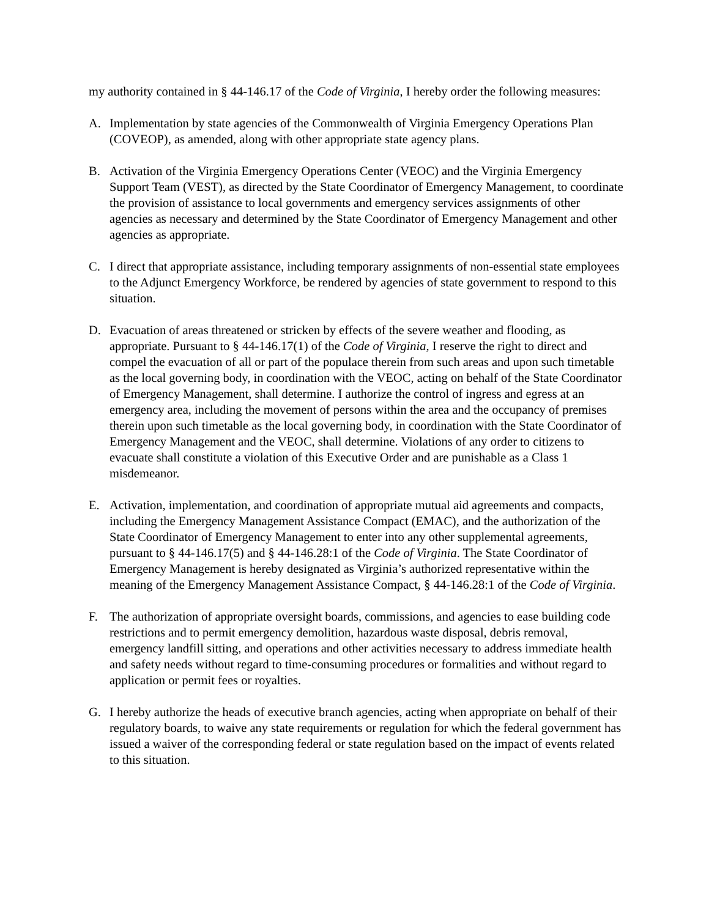my authority contained in § 44-146.17 of the Code of Virginia, I hereby order the following measures:
A. Implementation by state agencies of the Commonwealth of Virginia Emergency Operations Plan (COVEOP), as amended, along with other appropriate state agency plans.
B. Activation of the Virginia Emergency Operations Center (VEOC) and the Virginia Emergency Support Team (VEST), as directed by the State Coordinator of Emergency Management, to coordinate the provision of assistance to local governments and emergency services assignments of other agencies as necessary and determined by the State Coordinator of Emergency Management and other agencies as appropriate.
C. I direct that appropriate assistance, including temporary assignments of non-essential state employees to the Adjunct Emergency Workforce, be rendered by agencies of state government to respond to this situation.
D. Evacuation of areas threatened or stricken by effects of the severe weather and flooding, as appropriate. Pursuant to § 44-146.17(1) of the Code of Virginia, I reserve the right to direct and compel the evacuation of all or part of the populace therein from such areas and upon such timetable as the local governing body, in coordination with the VEOC, acting on behalf of the State Coordinator of Emergency Management, shall determine. I authorize the control of ingress and egress at an emergency area, including the movement of persons within the area and the occupancy of premises therein upon such timetable as the local governing body, in coordination with the State Coordinator of Emergency Management and the VEOC, shall determine. Violations of any order to citizens to evacuate shall constitute a violation of this Executive Order and are punishable as a Class 1 misdemeanor.
E. Activation, implementation, and coordination of appropriate mutual aid agreements and compacts, including the Emergency Management Assistance Compact (EMAC), and the authorization of the State Coordinator of Emergency Management to enter into any other supplemental agreements, pursuant to § 44-146.17(5) and § 44-146.28:1 of the Code of Virginia. The State Coordinator of Emergency Management is hereby designated as Virginia’s authorized representative within the meaning of the Emergency Management Assistance Compact, § 44-146.28:1 of the Code of Virginia.
F. The authorization of appropriate oversight boards, commissions, and agencies to ease building code restrictions and to permit emergency demolition, hazardous waste disposal, debris removal, emergency landfill sitting, and operations and other activities necessary to address immediate health and safety needs without regard to time-consuming procedures or formalities and without regard to application or permit fees or royalties.
G. I hereby authorize the heads of executive branch agencies, acting when appropriate on behalf of their regulatory boards, to waive any state requirements or regulation for which the federal government has issued a waiver of the corresponding federal or state regulation based on the impact of events related to this situation.